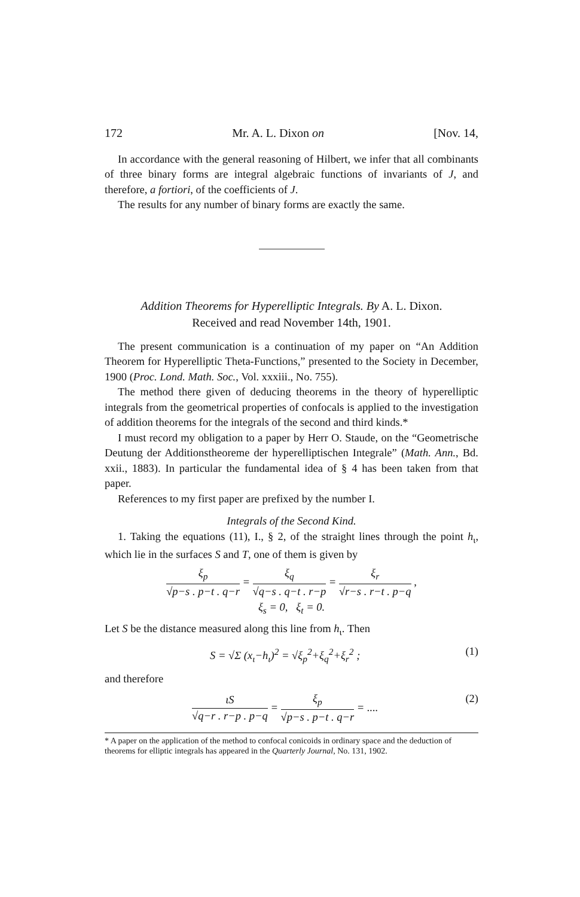172 Mr. A. L. Dixon on [Nov. 14,
In accordance with the general reasoning of Hilbert, we infer that all combinants of three binary forms are integral algebraic functions of invariants of J, and therefore, a fortiori, of the coefficients of J.
The results for any number of binary forms are exactly the same.
Addition Theorems for Hyperelliptic Integrals. By A. L. Dixon.
Received and read November 14th, 1901.
The present communication is a continuation of my paper on “An Addition Theorem for Hyperelliptic Theta-Functions,” presented to the Society in December, 1900 (Proc. Lond. Math. Soc., Vol. xxxiii., No. 755).
The method there given of deducing theorems in the theory of hyperelliptic integrals from the geometrical properties of confocals is applied to the investigation of addition theorems for the integrals of the second and third kinds.*
I must record my obligation to a paper by Herr O. Staude, on the “Geometrische Deutung der Additionstheoreme der hyperelliptischen Integrale” (Math. Ann., Bd. xxii., 1883). In particular the fundamental idea of § 4 has been taken from that paper.
References to my first paper are prefixed by the number I.
Integrals of the Second Kind.
1. Taking the equations (11), I., § 2, of the straight lines through the point h<sub>ι</sub>, which lie in the surfaces S and T, one of them is given by
ξ<sub>p</sub> √p−s . p−t . q−r = ξ<sub>q</sub> √q−s . q−t . r−p = ξ<sub>r</sub> √r−s . r−t . p−q ,
ξ<sub>s</sub> = 0, ξ<sub>t</sub> = 0.
Let S be the distance measured along this line from h<sub>ι</sub>. Then
S = √Σ (x<sub>ι</sub>−h<sub>ι</sub>)<sup>2</sup> = √ξ<sub>p</sub><sup>2</sup>+ξ<sub>q</sub><sup>2</sup>+ξ<sub>r</sub><sup>2</sup> ; (1)
and therefore
ιS √q−r . r−p . p−q = ξ<sub>p</sub> √p−s . p−t . q−r = .... (2)
* A paper on the application of the method to confocal conicoids in ordinary space and the deduction of theorems for elliptic integrals has appeared in the Quarterly Journal, No. 131, 1902.